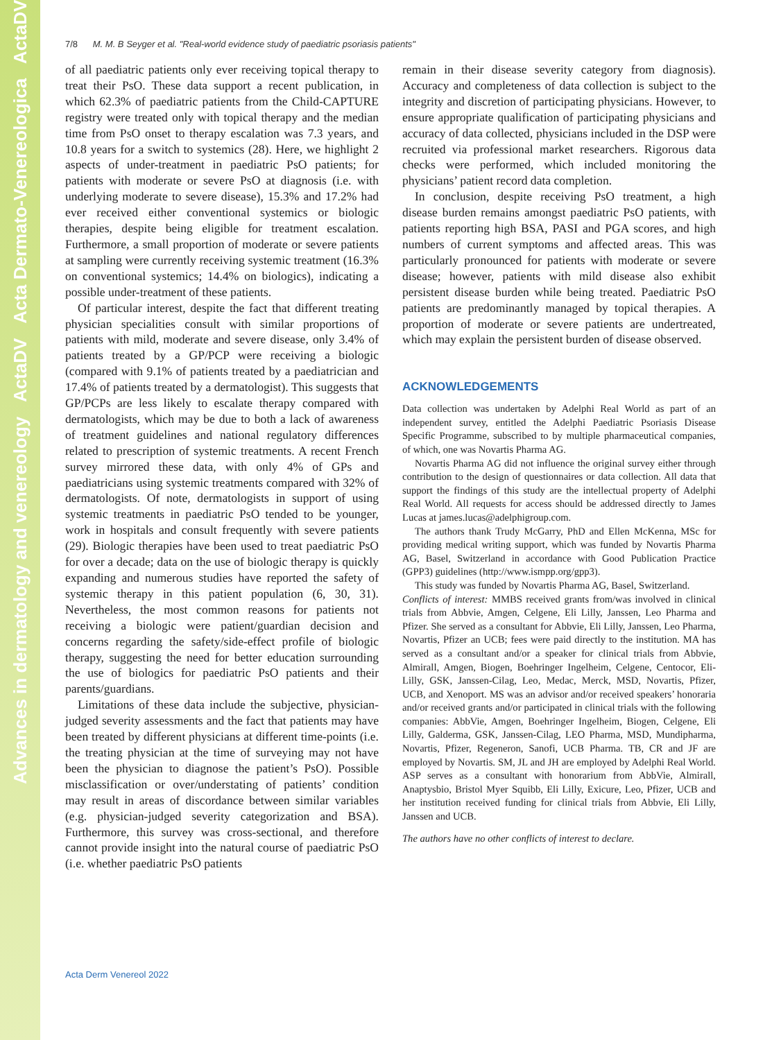Advances in dermatology and venereology ActaDV Acta Dermato-Venereologica ActaDV
7/8 M. M. B Seyger et al. "Real-world evidence study of paediatric psoriasis patients"
of all paediatric patients only ever receiving topical therapy to treat their PsO. These data support a recent publication, in which 62.3% of paediatric patients from the Child-CAPTURE registry were treated only with topical therapy and the median time from PsO onset to therapy escalation was 7.3 years, and 10.8 years for a switch to systemics (28). Here, we highlight 2 aspects of under-treatment in paediatric PsO patients; for patients with moderate or severe PsO at diagnosis (i.e. with underlying moderate to severe disease), 15.3% and 17.2% had ever received either conventional systemics or biologic therapies, despite being eligible for treatment escalation. Furthermore, a small proportion of moderate or severe patients at sampling were currently receiving systemic treatment (16.3% on conventional systemics; 14.4% on biologics), indicating a possible under-treatment of these patients.
Of particular interest, despite the fact that different treating physician specialities consult with similar proportions of patients with mild, moderate and severe disease, only 3.4% of patients treated by a GP/PCP were receiving a biologic (compared with 9.1% of patients treated by a paediatrician and 17.4% of patients treated by a dermatologist). This suggests that GP/PCPs are less likely to escalate therapy compared with dermatologists, which may be due to both a lack of awareness of treatment guidelines and national regulatory differences related to prescription of systemic treatments. A recent French survey mirrored these data, with only 4% of GPs and paediatricians using systemic treatments compared with 32% of dermatologists. Of note, dermatologists in support of using systemic treatments in paediatric PsO tended to be younger, work in hospitals and consult frequently with severe patients (29). Biologic therapies have been used to treat paediatric PsO for over a decade; data on the use of biologic therapy is quickly expanding and numerous studies have reported the safety of systemic therapy in this patient population (6, 30, 31). Nevertheless, the most common reasons for patients not receiving a biologic were patient/guardian decision and concerns regarding the safety/side-effect profile of biologic therapy, suggesting the need for better education surrounding the use of biologics for paediatric PsO patients and their parents/guardians.
Limitations of these data include the subjective, physician-judged severity assessments and the fact that patients may have been treated by different physicians at different time-points (i.e. the treating physician at the time of surveying may not have been the physician to diagnose the patient’s PsO). Possible misclassification or over/understating of patients’ condition may result in areas of discordance between similar variables (e.g. physician-judged severity categorization and BSA). Furthermore, this survey was cross-sectional, and therefore cannot provide insight into the natural course of paediatric PsO (i.e. whether paediatric PsO patients
remain in their disease severity category from diagnosis). Accuracy and completeness of data collection is subject to the integrity and discretion of participating physicians. However, to ensure appropriate qualification of participating physicians and accuracy of data collected, physicians included in the DSP were recruited via professional market researchers. Rigorous data checks were performed, which included monitoring the physicians’ patient record data completion.
In conclusion, despite receiving PsO treatment, a high disease burden remains amongst paediatric PsO patients, with patients reporting high BSA, PASI and PGA scores, and high numbers of current symptoms and affected areas. This was particularly pronounced for patients with moderate or severe disease; however, patients with mild disease also exhibit persistent disease burden while being treated. Paediatric PsO patients are predominantly managed by topical therapies. A proportion of moderate or severe patients are undertreated, which may explain the persistent burden of disease observed.
ACKNOWLEDGEMENTS
Data collection was undertaken by Adelphi Real World as part of an independent survey, entitled the Adelphi Paediatric Psoriasis Disease Specific Programme, subscribed to by multiple pharmaceutical companies, of which, one was Novartis Pharma AG.
Novartis Pharma AG did not influence the original survey either through contribution to the design of questionnaires or data collection. All data that support the findings of this study are the intellectual property of Adelphi Real World. All requests for access should be addressed directly to James Lucas at james.lucas@adelphigroup.com.
The authors thank Trudy McGarry, PhD and Ellen McKenna, MSc for providing medical writing support, which was funded by Novartis Pharma AG, Basel, Switzerland in accordance with Good Publication Practice (GPP3) guidelines (http://www.ismpp.org/gpp3).
This study was funded by Novartis Pharma AG, Basel, Switzerland.
Conflicts of interest: MMBS received grants from/was involved in clinical trials from Abbvie, Amgen, Celgene, Eli Lilly, Janssen, Leo Pharma and Pfizer. She served as a consultant for Abbvie, Eli Lilly, Janssen, Leo Pharma, Novartis, Pfizer an UCB; fees were paid directly to the institution. MA has served as a consultant and/or a speaker for clinical trials from Abbvie, Almirall, Amgen, Biogen, Boehringer Ingelheim, Celgene, Centocor, Eli-Lilly, GSK, Janssen-Cilag, Leo, Medac, Merck, MSD, Novartis, Pfizer, UCB, and Xenoport. MS was an advisor and/or received speakers’ honoraria and/or received grants and/or participated in clinical trials with the following companies: AbbVie, Amgen, Boehringer Ingelheim, Biogen, Celgene, Eli Lilly, Galderma, GSK, Janssen-Cilag, LEO Pharma, MSD, Mundipharma, Novartis, Pfizer, Regeneron, Sanofi, UCB Pharma. TB, CR and JF are employed by Novartis. SM, JL and JH are employed by Adelphi Real World. ASP serves as a consultant with honorarium from AbbVie, Almirall, Anaptysbio, Bristol Myer Squibb, Eli Lilly, Exicure, Leo, Pfizer, UCB and her institution received funding for clinical trials from Abbvie, Eli Lilly, Janssen and UCB.
The authors have no other conflicts of interest to declare.
Acta Derm Venereol 2022